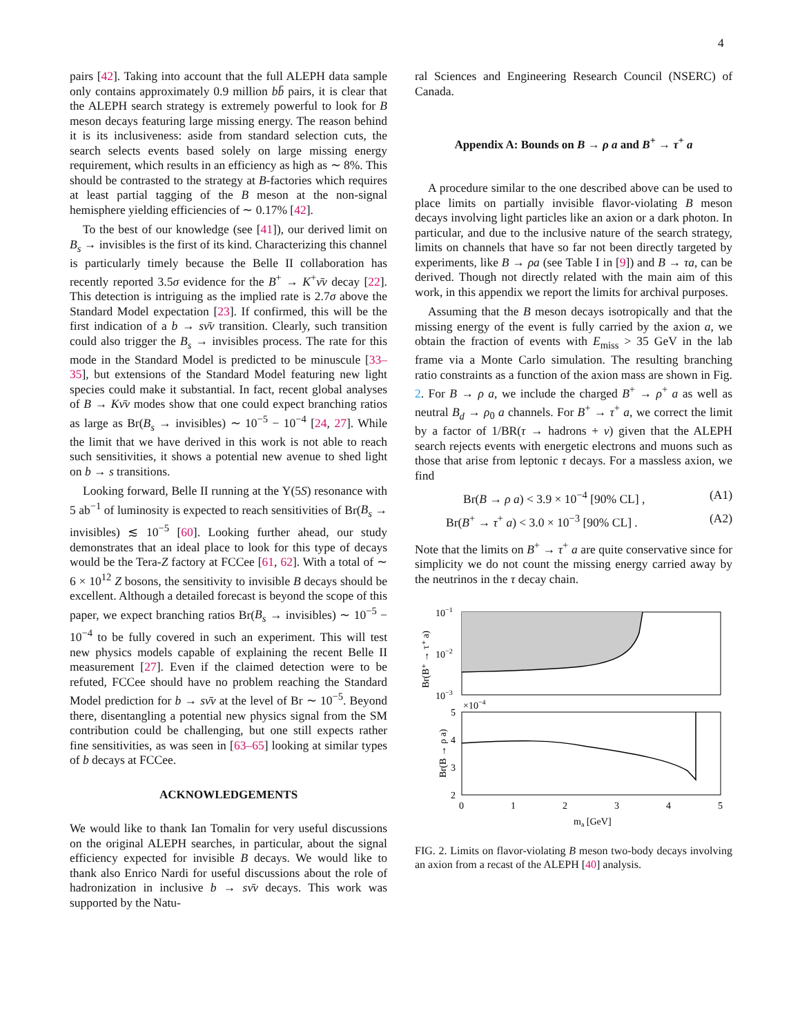4
pairs [42]. Taking into account that the full ALEPH data sample only contains approximately 0.9 million bb̄ pairs, it is clear that the ALEPH search strategy is extremely powerful to look for B meson decays featuring large missing energy. The reason behind it is its inclusiveness: aside from standard selection cuts, the search selects events based solely on large missing energy requirement, which results in an efficiency as high as ∼ 8%. This should be contrasted to the strategy at B-factories which requires at least partial tagging of the B meson at the non-signal hemisphere yielding efficiencies of ∼ 0.17% [42].
To the best of our knowledge (see [41]), our derived limit on B<sub>s</sub> → invisibles is the first of its kind. Characterizing this channel is particularly timely because the Belle II collaboration has recently reported 3.5σ evidence for the B<sup>+</sup> → K<sup>+</sup>ν̄ν decay [22]. This detection is intriguing as the implied rate is 2.7σ above the Standard Model expectation [23]. If confirmed, this will be the first indication of a b → sν̄ν transition. Clearly, such transition could also trigger the B<sub>s</sub> → invisibles process. The rate for this mode in the Standard Model is predicted to be minuscule [33–35], but extensions of the Standard Model featuring new light species could make it substantial. In fact, recent global analyses of B → Kν̄ν modes show that one could expect branching ratios as large as Br(B<sub>s</sub> → invisibles) ∼ 10<sup>−5</sup> − 10<sup>−4</sup> [24, 27]. While the limit that we have derived in this work is not able to reach such sensitivities, it shows a potential new avenue to shed light on b → s transitions.
Looking forward, Belle II running at the Υ(5S) resonance with 5 ab<sup>−1</sup> of luminosity is expected to reach sensitivities of Br(B<sub>s</sub> → invisibles) ≲ 10<sup>−5</sup> [60]. Looking further ahead, our study demonstrates that an ideal place to look for this type of decays would be the Tera-Z factory at FCCee [61, 62]. With a total of ∼ 6 × 10<sup>12</sup> Z bosons, the sensitivity to invisible B decays should be excellent. Although a detailed forecast is beyond the scope of this paper, we expect branching ratios Br(B<sub>s</sub> → invisibles) ∼ 10<sup>−5</sup> − 10<sup>−4</sup> to be fully covered in such an experiment. This will test new physics models capable of explaining the recent Belle II measurement [27]. Even if the claimed detection were to be refuted, FCCee should have no problem reaching the Standard Model prediction for b → sν̄ν at the level of Br ∼ 10<sup>−5</sup>. Beyond there, disentangling a potential new physics signal from the SM contribution could be challenging, but one still expects rather fine sensitivities, as was seen in [63–65] looking at similar types of b decays at FCCee.
ACKNOWLEDGEMENTS
We would like to thank Ian Tomalin for very useful discussions on the original ALEPH searches, in particular, about the signal efficiency expected for invisible B decays. We would like to thank also Enrico Nardi for useful discussions about the role of hadronization in inclusive b → sν̄ν decays. This work was supported by the Natu-
ral Sciences and Engineering Research Council (NSERC) of Canada.
Appendix A: Bounds on B → ρ a and B<sup>+</sup> → τ<sup>+</sup> a
A procedure similar to the one described above can be used to place limits on partially invisible flavor-violating B meson decays involving light particles like an axion or a dark photon. In particular, and due to the inclusive nature of the search strategy, limits on channels that have so far not been directly targeted by experiments, like B → ρa (see Table I in [9]) and B → τa, can be derived. Though not directly related with the main aim of this work, in this appendix we report the limits for archival purposes.
Assuming that the B meson decays isotropically and that the missing energy of the event is fully carried by the axion a, we obtain the fraction of events with E<sub>miss</sub> > 35 GeV in the lab frame via a Monte Carlo simulation. The resulting branching ratio constraints as a function of the axion mass are shown in Fig. 2. For B → ρ a, we include the charged B<sup>+</sup> → ρ<sup>+</sup> a as well as neutral B<sub>d</sub> → ρ<sub>0</sub> a channels. For B<sup>+</sup> → τ<sup>+</sup> a, we correct the limit by a factor of 1/BR(τ → hadrons + ν) given that the ALEPH search rejects events with energetic electrons and muons such as those that arise from leptonic τ decays. For a massless axion, we find
Br(B → ρ a) < 3.9 × 10<sup>−4</sup> [90% CL] , (A1)
Br(B<sup>+</sup> → τ<sup>+</sup> a) < 3.0 × 10<sup>−3</sup> [90% CL] . (A2)
Note that the limits on B<sup>+</sup> → τ<sup>+</sup> a are quite conservative since for simplicity we do not count the missing energy carried away by the neutrinos in the τ decay chain.
10−1
10−2
10−3
Br(B⁺ → τ⁺ a)
×10−4
5
4
3
2
Br(B → ρ a)
0
1
2
3
4
5
ma [GeV]
FIG. 2. Limits on flavor-violating B meson two-body decays involving an axion from a recast of the ALEPH [40] analysis.